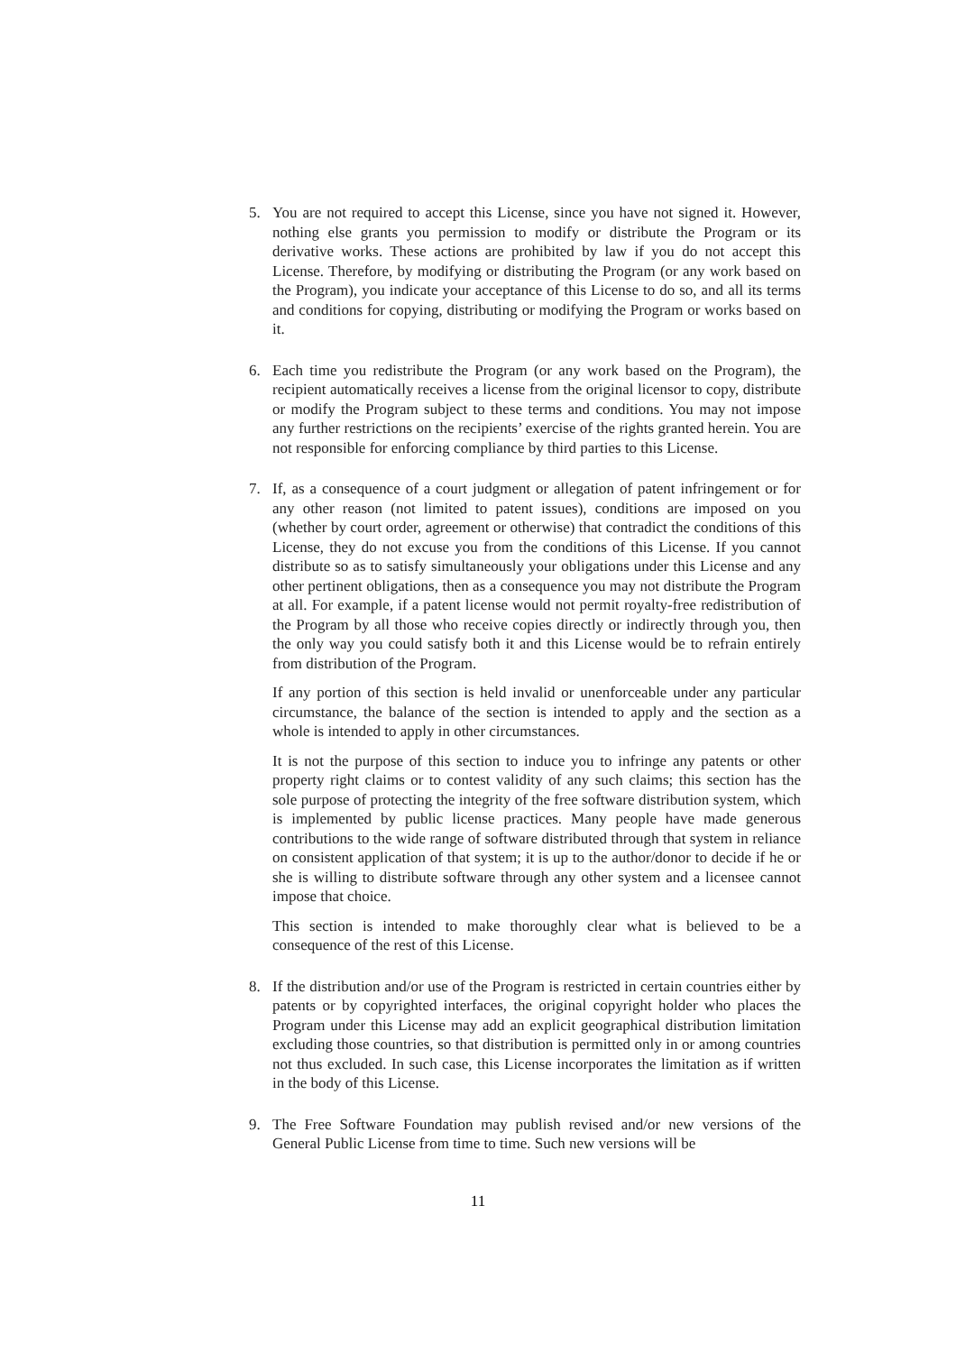5. You are not required to accept this License, since you have not signed it. However, nothing else grants you permission to modify or distribute the Program or its derivative works. These actions are prohibited by law if you do not accept this License. Therefore, by modifying or distributing the Program (or any work based on the Program), you indicate your acceptance of this License to do so, and all its terms and conditions for copying, distributing or modifying the Program or works based on it.
6. Each time you redistribute the Program (or any work based on the Program), the recipient automatically receives a license from the original licensor to copy, distribute or modify the Program subject to these terms and conditions. You may not impose any further restrictions on the recipients’ exercise of the rights granted herein. You are not responsible for enforcing compliance by third parties to this License.
7. If, as a consequence of a court judgment or allegation of patent infringement or for any other reason (not limited to patent issues), conditions are imposed on you (whether by court order, agreement or otherwise) that contradict the conditions of this License, they do not excuse you from the conditions of this License. If you cannot distribute so as to satisfy simultaneously your obligations under this License and any other pertinent obligations, then as a consequence you may not distribute the Program at all. For example, if a patent license would not permit royalty-free redistribution of the Program by all those who receive copies directly or indirectly through you, then the only way you could satisfy both it and this License would be to refrain entirely from distribution of the Program.
If any portion of this section is held invalid or unenforceable under any particular circumstance, the balance of the section is intended to apply and the section as a whole is intended to apply in other circumstances.
It is not the purpose of this section to induce you to infringe any patents or other property right claims or to contest validity of any such claims; this section has the sole purpose of protecting the integrity of the free software distribution system, which is implemented by public license practices. Many people have made generous contributions to the wide range of software distributed through that system in reliance on consistent application of that system; it is up to the author/donor to decide if he or she is willing to distribute software through any other system and a licensee cannot impose that choice.
This section is intended to make thoroughly clear what is believed to be a consequence of the rest of this License.
8. If the distribution and/or use of the Program is restricted in certain countries either by patents or by copyrighted interfaces, the original copyright holder who places the Program under this License may add an explicit geographical distribution limitation excluding those countries, so that distribution is permitted only in or among countries not thus excluded. In such case, this License incorporates the limitation as if written in the body of this License.
9. The Free Software Foundation may publish revised and/or new versions of the General Public License from time to time. Such new versions will be
11